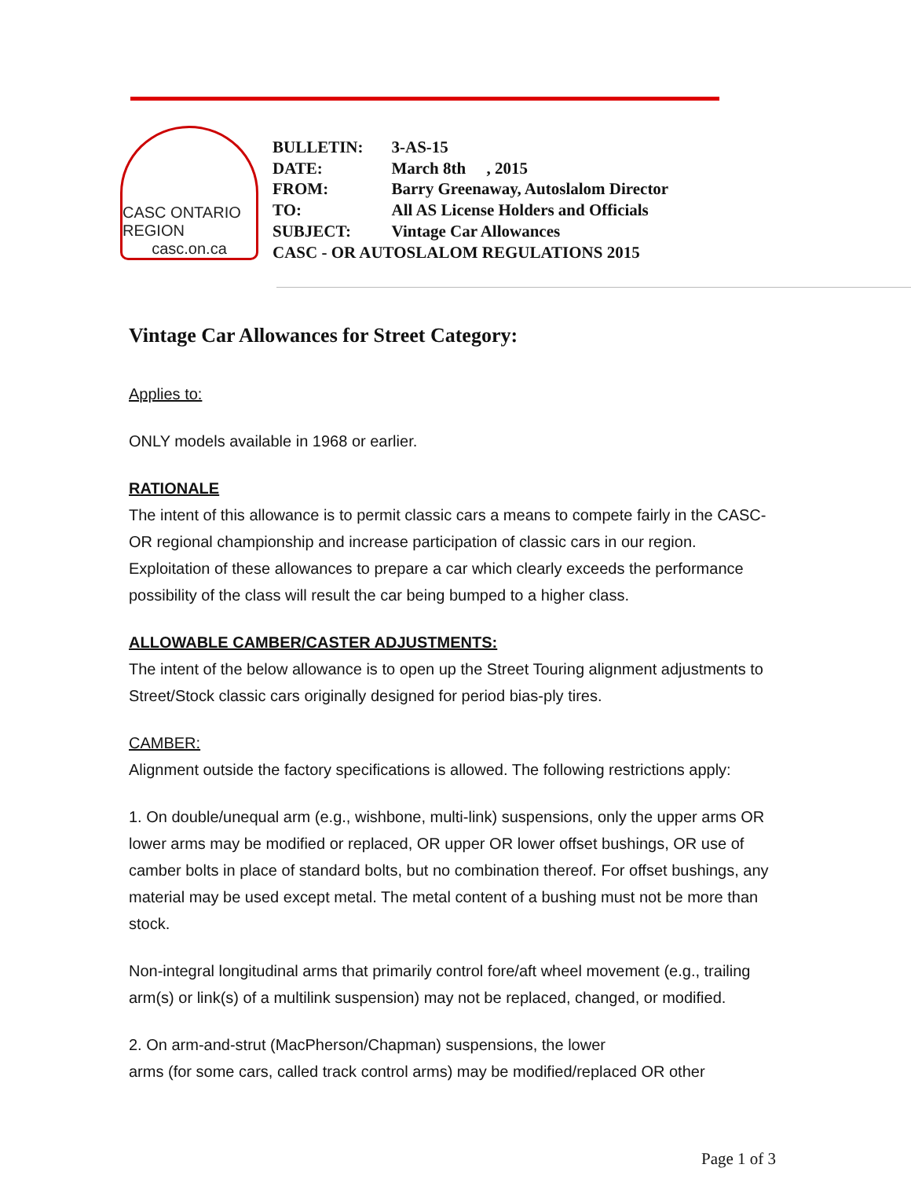CASC ONTARIO REGION
casc.on.ca
| BULLETIN: | 3-AS-15 |
| DATE: | March 8th , 2015 |
| FROM: | Barry Greenaway, Autoslalom Director |
| TO: | All AS License Holders and Officials |
| SUBJECT: | Vintage Car Allowances |
| CASC - OR AUTOSLALOM REGULATIONS 2015 | |
Vintage Car Allowances for Street Category:
Applies to:
ONLY models available in 1968 or earlier.
RATIONALE
The intent of this allowance is to permit classic cars a means to compete fairly in the CASC-OR regional championship and increase participation of classic cars in our region. Exploitation of these allowances to prepare a car which clearly exceeds the performance possibility of the class will result the car being bumped to a higher class.
ALLOWABLE CAMBER/CASTER ADJUSTMENTS:
The intent of the below allowance is to open up the Street Touring alignment adjustments to Street/Stock classic cars originally designed for period bias-ply tires.
CAMBER:
Alignment outside the factory specifications is allowed. The following restrictions apply:
1. On double/unequal arm (e.g., wishbone, multi-link) suspensions, only the upper arms OR lower arms may be modified or replaced, OR upper OR lower offset bushings, OR use of camber bolts in place of standard bolts, but no combination thereof. For offset bushings, any material may be used except metal. The metal content of a bushing must not be more than stock.
Non-integral longitudinal arms that primarily control fore/aft wheel movement (e.g., trailing arm(s) or link(s) of a multilink suspension) may not be replaced, changed, or modified.
2. On arm-and-strut (MacPherson/Chapman) suspensions, the lower
arms (for some cars, called track control arms) may be modified/replaced OR other
Page 1 of 3